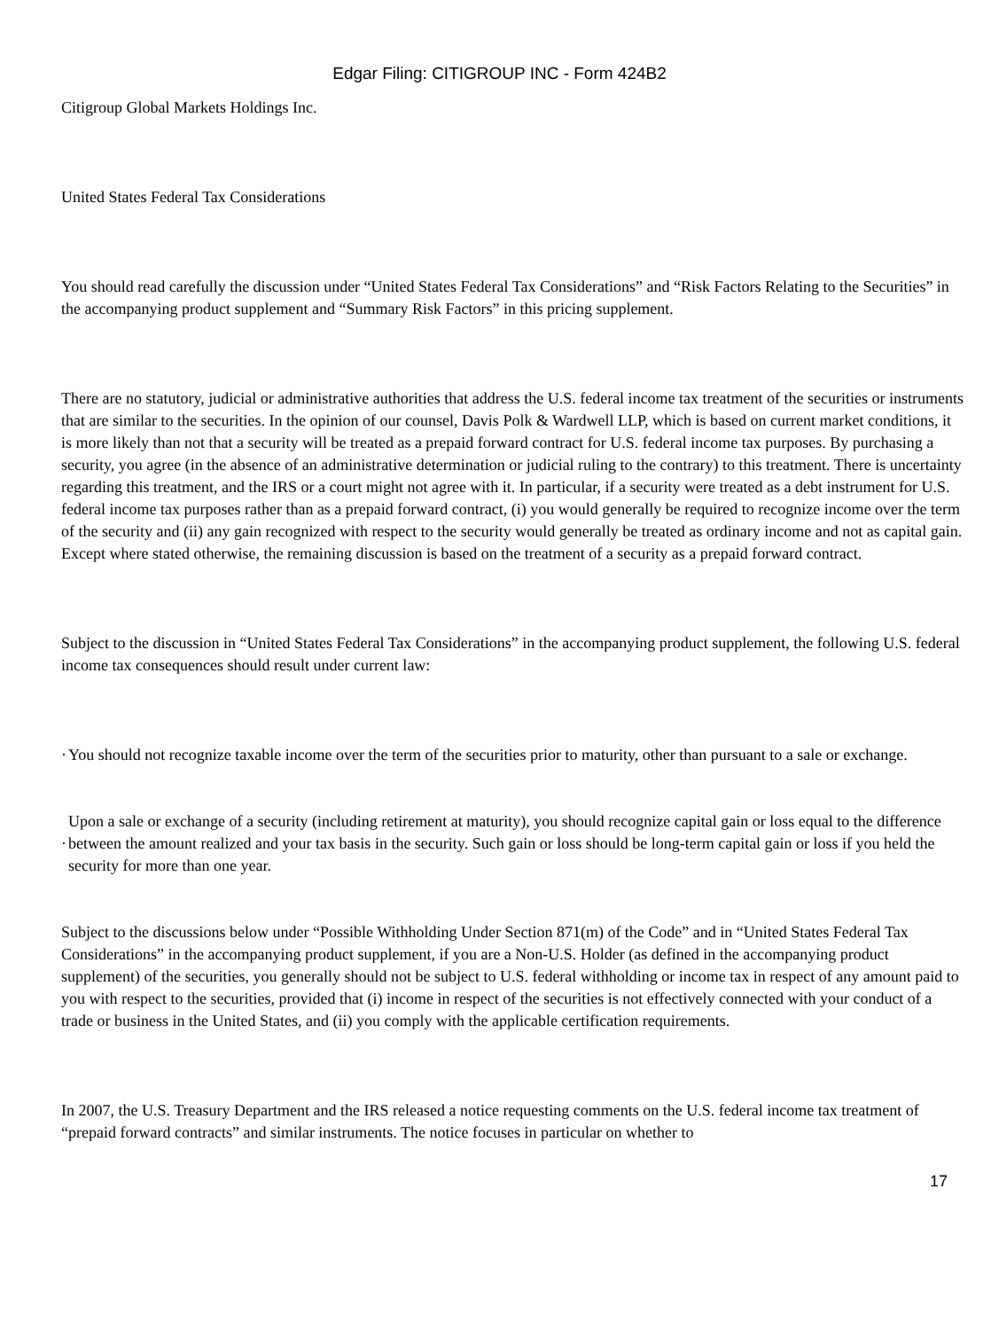Edgar Filing: CITIGROUP INC - Form 424B2
Citigroup Global Markets Holdings Inc.
United States Federal Tax Considerations
You should read carefully the discussion under “United States Federal Tax Considerations” and “Risk Factors Relating to the Securities” in the accompanying product supplement and “Summary Risk Factors” in this pricing supplement.
There are no statutory, judicial or administrative authorities that address the U.S. federal income tax treatment of the securities or instruments that are similar to the securities. In the opinion of our counsel, Davis Polk & Wardwell LLP, which is based on current market conditions, it is more likely than not that a security will be treated as a prepaid forward contract for U.S. federal income tax purposes. By purchasing a security, you agree (in the absence of an administrative determination or judicial ruling to the contrary) to this treatment. There is uncertainty regarding this treatment, and the IRS or a court might not agree with it. In particular, if a security were treated as a debt instrument for U.S. federal income tax purposes rather than as a prepaid forward contract, (i) you would generally be required to recognize income over the term of the security and (ii) any gain recognized with respect to the security would generally be treated as ordinary income and not as capital gain. Except where stated otherwise, the remaining discussion is based on the treatment of a security as a prepaid forward contract.
Subject to the discussion in “United States Federal Tax Considerations” in the accompanying product supplement, the following U.S. federal income tax consequences should result under current law:
·
You should not recognize taxable income over the term of the securities prior to maturity, other than pursuant to a sale or exchange.
·
Upon a sale or exchange of a security (including retirement at maturity), you should recognize capital gain or loss equal to the difference between the amount realized and your tax basis in the security. Such gain or loss should be long-term capital gain or loss if you held the security for more than one year.
Subject to the discussions below under “Possible Withholding Under Section 871(m) of the Code” and in “United States Federal Tax Considerations” in the accompanying product supplement, if you are a Non-U.S. Holder (as defined in the accompanying product supplement) of the securities, you generally should not be subject to U.S. federal withholding or income tax in respect of any amount paid to you with respect to the securities, provided that (i) income in respect of the securities is not effectively connected with your conduct of a trade or business in the United States, and (ii) you comply with the applicable certification requirements.
In 2007, the U.S. Treasury Department and the IRS released a notice requesting comments on the U.S. federal income tax treatment of “prepaid forward contracts” and similar instruments. The notice focuses in particular on whether to
17